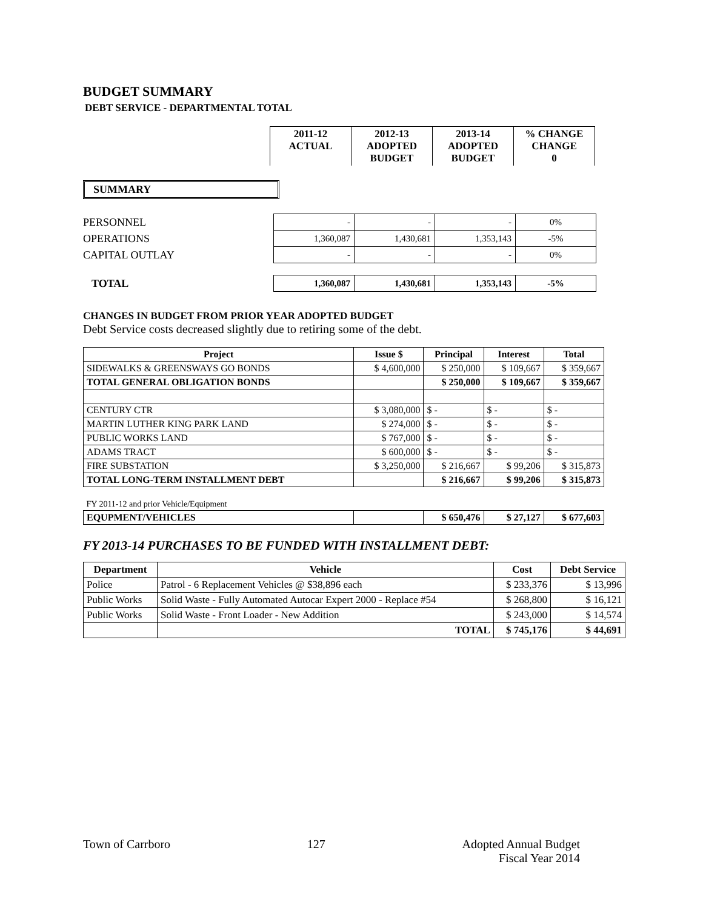BUDGET SUMMARY
DEBT SERVICE - DEPARTMENTAL TOTAL
| 2011-12 ACTUAL | 2012-13 ADOPTED BUDGET | 2013-14 ADOPTED BUDGET | % CHANGE CHANGE 0 |
| --- | --- | --- | --- |
SUMMARY
| PERSONNEL | - | - | - | 0% |
| OPERATIONS | 1,360,087 | 1,430,681 | 1,353,143 | -5% |
| CAPITAL OUTLAY | - | - | - | 0% |
| TOTAL | 1,360,087 | 1,430,681 | 1,353,143 | -5% |
CHANGES IN BUDGET FROM PRIOR YEAR ADOPTED BUDGET
Debt Service costs decreased slightly due to retiring some of the debt.
| Project | Issue $ | Principal | Interest | Total |
| --- | --- | --- | --- | --- |
| SIDEWALKS & GREENSWAYS GO BONDS | $ 4,600,000 | $ 250,000 | $ 109,667 | $ 359,667 |
| TOTAL GENERAL OBLIGATION BONDS | | $ 250,000 | $ 109,667 | $ 359,667 |
| CENTURY CTR | $ 3,080,000 | $ - | $ - | $ - |
| MARTIN LUTHER KING PARK LAND | $ 274,000 | $ - | $ - | $ - |
| PUBLIC WORKS LAND | $ 767,000 | $ - | $ - | $ - |
| ADAMS TRACT | $ 600,000 | $ - | $ - | $ - |
| FIRE SUBSTATION | $ 3,250,000 | $ 216,667 | $ 99,206 | $ 315,873 |
| TOTAL LONG-TERM INSTALLMENT DEBT | | $ 216,667 | $ 99,206 | $ 315,873 |
| FY 2011-12 and prior Vehicle/Equipment | | | | |
| EQUPMENT/VEHICLES | | $ 650,476 | $ 27,127 | $ 677,603 |
FY 2013-14 PURCHASES TO BE FUNDED WITH INSTALLMENT DEBT:
| Department | Vehicle | Cost | Debt Service |
| --- | --- | --- | --- |
| Police | Patrol - 6 Replacement Vehicles @ $38,896 each | $ 233,376 | $ 13,996 |
| Public Works | Solid Waste - Fully Automated Autocar Expert 2000 - Replace #54 | $ 268,800 | $ 16,121 |
| Public Works | Solid Waste - Front Loader - New Addition | $ 243,000 | $ 14,574 |
| | TOTAL | $ 745,176 | $ 44,691 |
Town of Carrboro 127 Adopted Annual Budget
Fiscal Year 2014